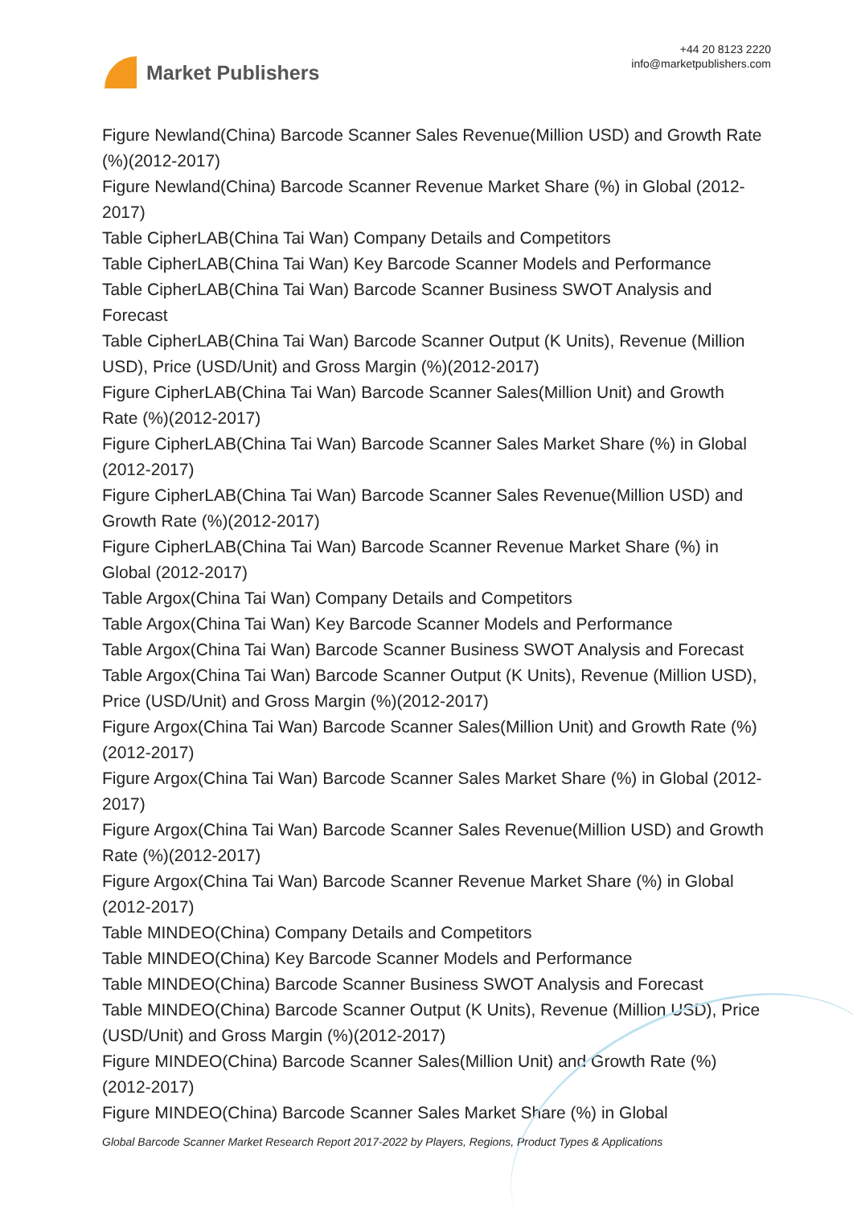Market Publishers
+44 20 8123 2220
info@marketpublishers.com
Figure Newland(China) Barcode Scanner Sales Revenue(Million USD) and Growth Rate (%)(2012-2017)
Figure Newland(China) Barcode Scanner Revenue Market Share (%) in Global (2012-2017)
Table CipherLAB(China Tai Wan) Company Details and Competitors
Table CipherLAB(China Tai Wan) Key Barcode Scanner Models and Performance
Table CipherLAB(China Tai Wan) Barcode Scanner Business SWOT Analysis and Forecast
Table CipherLAB(China Tai Wan) Barcode Scanner Output (K Units), Revenue (Million USD), Price (USD/Unit) and Gross Margin (%)(2012-2017)
Figure CipherLAB(China Tai Wan) Barcode Scanner Sales(Million Unit) and Growth Rate (%)(2012-2017)
Figure CipherLAB(China Tai Wan) Barcode Scanner Sales Market Share (%) in Global (2012-2017)
Figure CipherLAB(China Tai Wan) Barcode Scanner Sales Revenue(Million USD) and Growth Rate (%)(2012-2017)
Figure CipherLAB(China Tai Wan) Barcode Scanner Revenue Market Share (%) in Global (2012-2017)
Table Argox(China Tai Wan) Company Details and Competitors
Table Argox(China Tai Wan) Key Barcode Scanner Models and Performance
Table Argox(China Tai Wan) Barcode Scanner Business SWOT Analysis and Forecast
Table Argox(China Tai Wan) Barcode Scanner Output (K Units), Revenue (Million USD), Price (USD/Unit) and Gross Margin (%)(2012-2017)
Figure Argox(China Tai Wan) Barcode Scanner Sales(Million Unit) and Growth Rate (%)(2012-2017)
Figure Argox(China Tai Wan) Barcode Scanner Sales Market Share (%) in Global (2012-2017)
Figure Argox(China Tai Wan) Barcode Scanner Sales Revenue(Million USD) and Growth Rate (%)(2012-2017)
Figure Argox(China Tai Wan) Barcode Scanner Revenue Market Share (%) in Global (2012-2017)
Table MINDEO(China) Company Details and Competitors
Table MINDEO(China) Key Barcode Scanner Models and Performance
Table MINDEO(China) Barcode Scanner Business SWOT Analysis and Forecast
Table MINDEO(China) Barcode Scanner Output (K Units), Revenue (Million USD), Price (USD/Unit) and Gross Margin (%)(2012-2017)
Figure MINDEO(China) Barcode Scanner Sales(Million Unit) and Growth Rate (%)(2012-2017)
Figure MINDEO(China) Barcode Scanner Sales Market Share (%) in Global
Global Barcode Scanner Market Research Report 2017-2022 by Players, Regions, Product Types & Applications